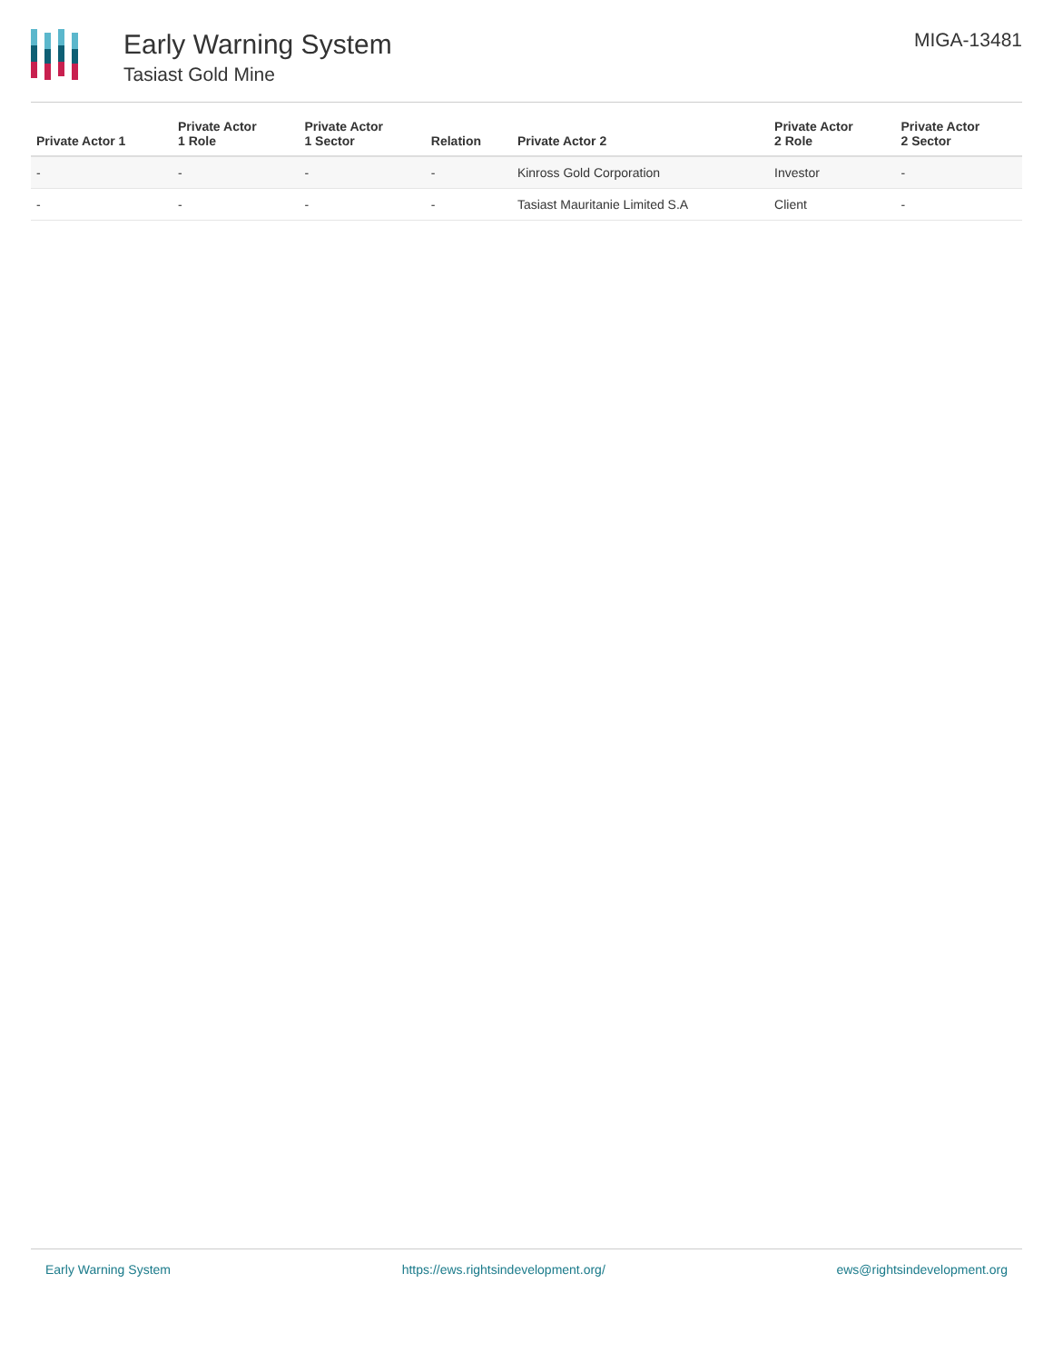Early Warning System
Tasiast Gold Mine
MIGA-13481
| Private Actor 1 | Private Actor 1 Role | Private Actor 1 Sector | Relation | Private Actor 2 | Private Actor 2 Role | Private Actor 2 Sector |
| --- | --- | --- | --- | --- | --- | --- |
| - | - | - | - | Kinross Gold Corporation | Investor | - |
| - | - | - | - | Tasiast Mauritanie Limited S.A | Client | - |
Early Warning System https://ews.rightsindevelopment.org/ ews@rightsindevelopment.org